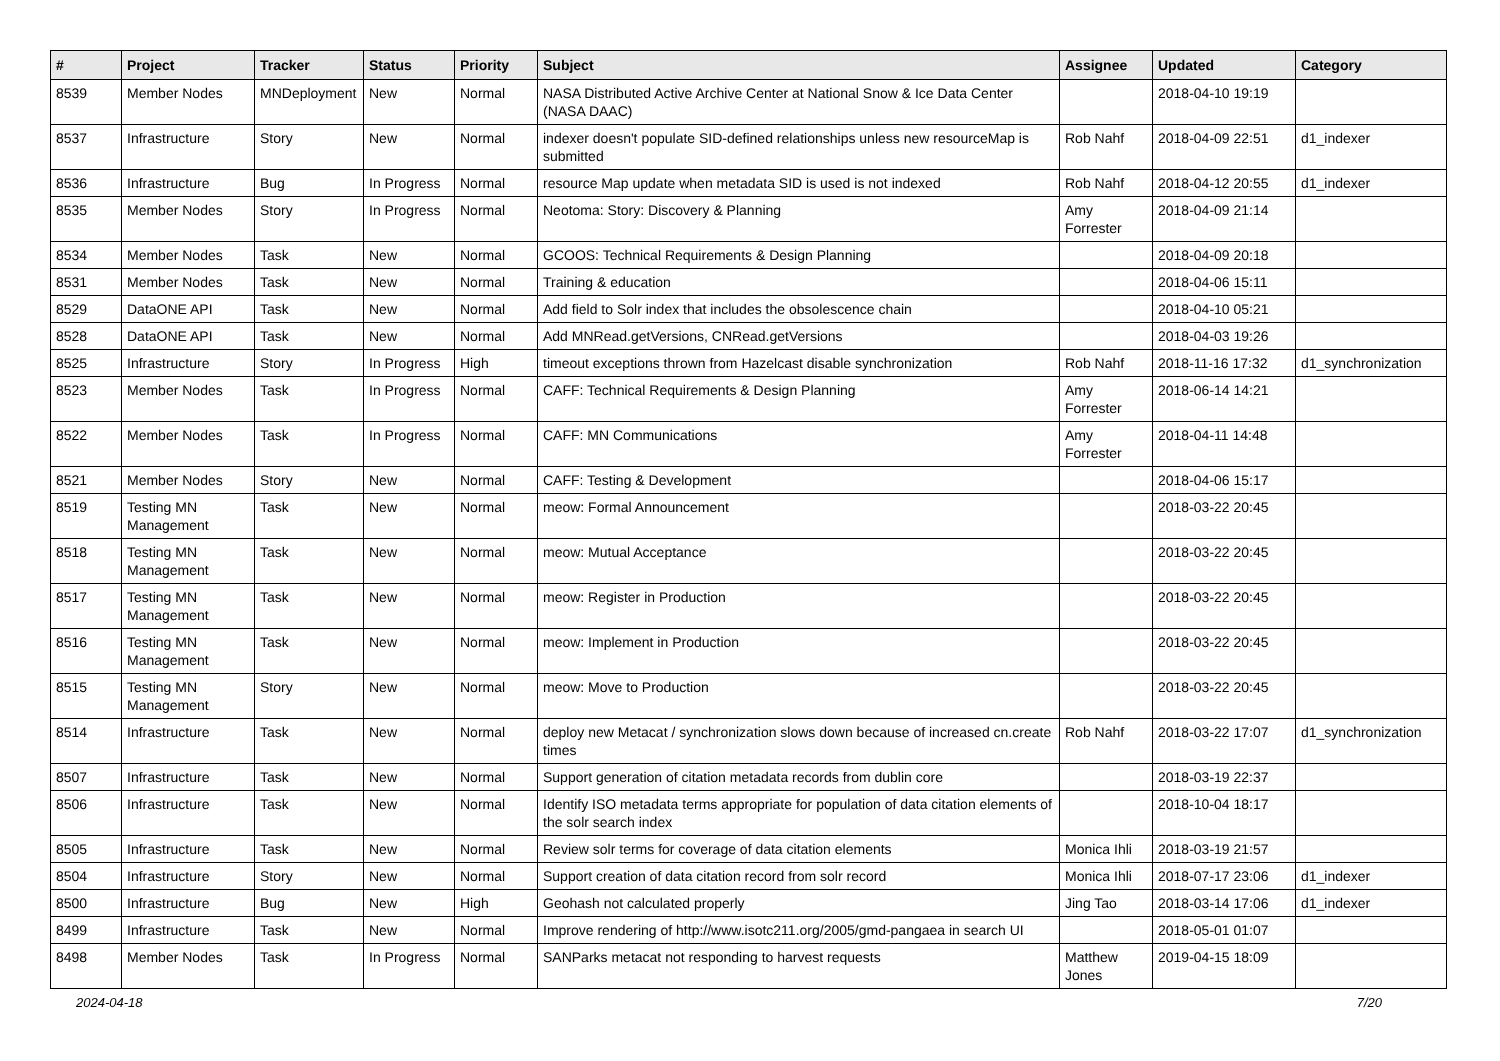| # | Project | Tracker | Status | Priority | Subject | Assignee | Updated | Category |
| --- | --- | --- | --- | --- | --- | --- | --- | --- |
| 8539 | Member Nodes | MNDeployment | New | Normal | NASA Distributed Active Archive Center at National Snow & Ice Data Center (NASA DAAC) | | 2018-04-10 19:19 | |
| 8537 | Infrastructure | Story | New | Normal | indexer doesn't populate SID-defined relationships unless new resourceMap is submitted | Rob Nahf | 2018-04-09 22:51 | d1_indexer |
| 8536 | Infrastructure | Bug | In Progress | Normal | resource Map update when metadata SID is used is not indexed | Rob Nahf | 2018-04-12 20:55 | d1_indexer |
| 8535 | Member Nodes | Story | In Progress | Normal | Neotoma: Story: Discovery & Planning | Amy Forrester | 2018-04-09 21:14 | |
| 8534 | Member Nodes | Task | New | Normal | GCOOS: Technical Requirements & Design Planning | | 2018-04-09 20:18 | |
| 8531 | Member Nodes | Task | New | Normal | Training & education | | 2018-04-06 15:11 | |
| 8529 | DataONE API | Task | New | Normal | Add field to Solr index that includes the obsolescence chain | | 2018-04-10 05:21 | |
| 8528 | DataONE API | Task | New | Normal | Add MNRead.getVersions, CNRead.getVersions | | 2018-04-03 19:26 | |
| 8525 | Infrastructure | Story | In Progress | High | timeout exceptions thrown from Hazelcast disable synchronization | Rob Nahf | 2018-11-16 17:32 | d1_synchronization |
| 8523 | Member Nodes | Task | In Progress | Normal | CAFF: Technical Requirements & Design Planning | Amy Forrester | 2018-06-14 14:21 | |
| 8522 | Member Nodes | Task | In Progress | Normal | CAFF: MN Communications | Amy Forrester | 2018-04-11 14:48 | |
| 8521 | Member Nodes | Story | New | Normal | CAFF: Testing & Development | | 2018-04-06 15:17 | |
| 8519 | Testing MN Management | Task | New | Normal | meow: Formal Announcement | | 2018-03-22 20:45 | |
| 8518 | Testing MN Management | Task | New | Normal | meow: Mutual Acceptance | | 2018-03-22 20:45 | |
| 8517 | Testing MN Management | Task | New | Normal | meow: Register in Production | | 2018-03-22 20:45 | |
| 8516 | Testing MN Management | Task | New | Normal | meow: Implement in Production | | 2018-03-22 20:45 | |
| 8515 | Testing MN Management | Story | New | Normal | meow: Move to Production | | 2018-03-22 20:45 | |
| 8514 | Infrastructure | Task | New | Normal | deploy new Metacat / synchronization slows down because of increased cn.create times | Rob Nahf | 2018-03-22 17:07 | d1_synchronization |
| 8507 | Infrastructure | Task | New | Normal | Support generation of citation metadata records from dublin core | | 2018-03-19 22:37 | |
| 8506 | Infrastructure | Task | New | Normal | Identify ISO metadata terms appropriate for population of data citation elements of the solr search index | | 2018-10-04 18:17 | |
| 8505 | Infrastructure | Task | New | Normal | Review solr terms for coverage of data citation elements | Monica Ihli | 2018-03-19 21:57 | |
| 8504 | Infrastructure | Story | New | Normal | Support creation of data citation record from solr record | Monica Ihli | 2018-07-17 23:06 | d1_indexer |
| 8500 | Infrastructure | Bug | New | High | Geohash not calculated properly | Jing Tao | 2018-03-14 17:06 | d1_indexer |
| 8499 | Infrastructure | Task | New | Normal | Improve rendering of http://www.isotc211.org/2005/gmd-pangaea in search UI | | 2018-05-01 01:07 | |
| 8498 | Member Nodes | Task | In Progress | Normal | SANParks metacat not responding to harvest requests | Matthew Jones | 2019-04-15 18:09 | |
2024-04-18 7/20